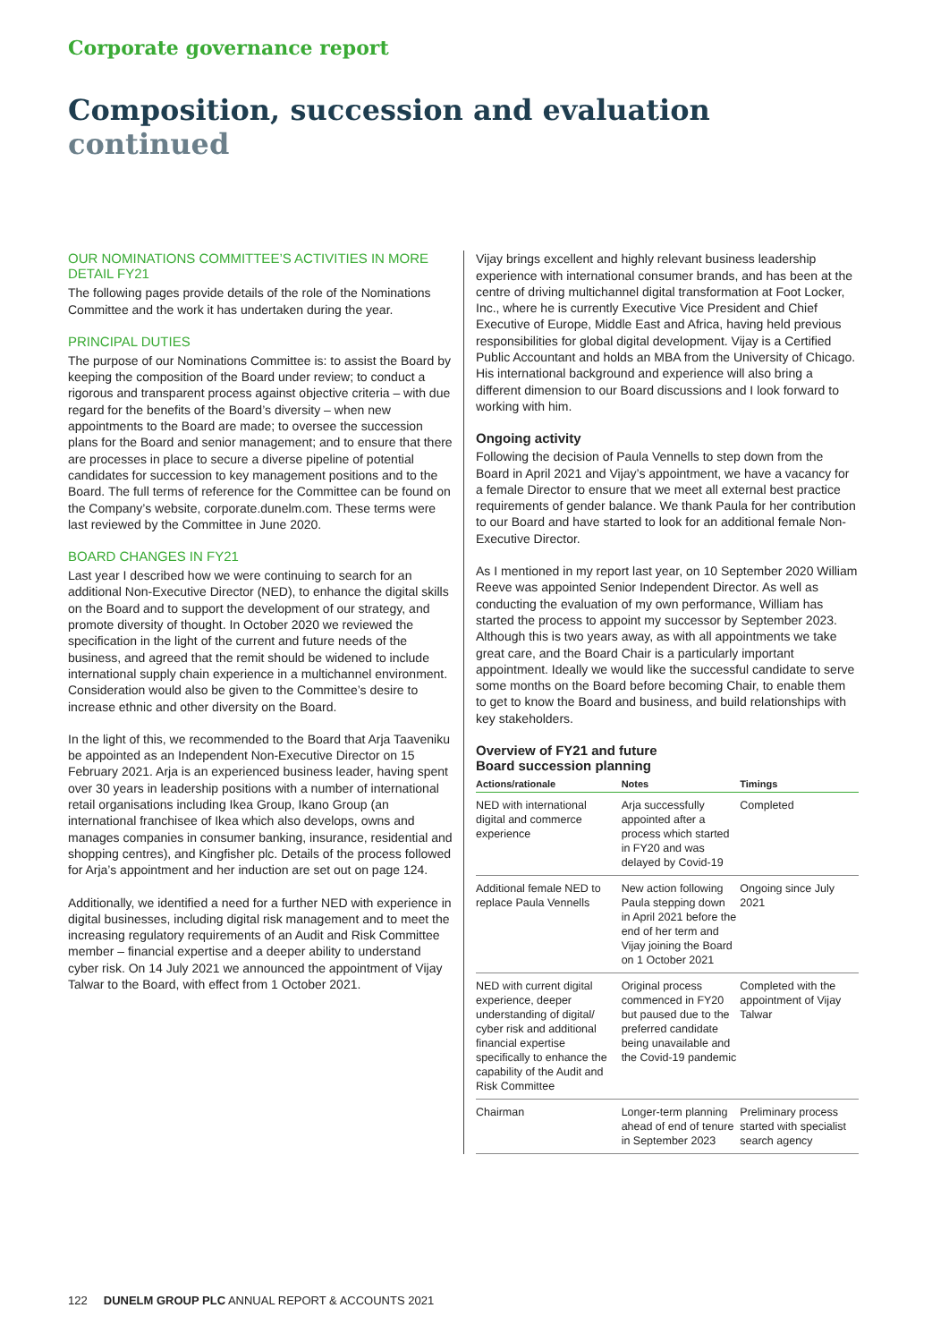Corporate governance report
Composition, succession and evaluation continued
OUR NOMINATIONS COMMITTEE’S ACTIVITIES IN MORE DETAIL FY21
The following pages provide details of the role of the Nominations Committee and the work it has undertaken during the year.
PRINCIPAL DUTIES
The purpose of our Nominations Committee is: to assist the Board by keeping the composition of the Board under review; to conduct a rigorous and transparent process against objective criteria – with due regard for the benefits of the Board’s diversity – when new appointments to the Board are made; to oversee the succession plans for the Board and senior management; and to ensure that there are processes in place to secure a diverse pipeline of potential candidates for succession to key management positions and to the Board. The full terms of reference for the Committee can be found on the Company’s website, corporate.dunelm.com. These terms were last reviewed by the Committee in June 2020.
BOARD CHANGES IN FY21
Last year I described how we were continuing to search for an additional Non-Executive Director (NED), to enhance the digital skills on the Board and to support the development of our strategy, and promote diversity of thought. In October 2020 we reviewed the specification in the light of the current and future needs of the business, and agreed that the remit should be widened to include international supply chain experience in a multichannel environment. Consideration would also be given to the Committee’s desire to increase ethnic and other diversity on the Board.
In the light of this, we recommended to the Board that Arja Taaveniku be appointed as an Independent Non-Executive Director on 15 February 2021. Arja is an experienced business leader, having spent over 30 years in leadership positions with a number of international retail organisations including Ikea Group, Ikano Group (an international franchisee of Ikea which also develops, owns and manages companies in consumer banking, insurance, residential and shopping centres), and Kingfisher plc. Details of the process followed for Arja’s appointment and her induction are set out on page 124.
Additionally, we identified a need for a further NED with experience in digital businesses, including digital risk management and to meet the increasing regulatory requirements of an Audit and Risk Committee member – financial expertise and a deeper ability to understand cyber risk. On 14 July 2021 we announced the appointment of Vijay Talwar to the Board, with effect from 1 October 2021.
Vijay brings excellent and highly relevant business leadership experience with international consumer brands, and has been at the centre of driving multichannel digital transformation at Foot Locker, Inc., where he is currently Executive Vice President and Chief Executive of Europe, Middle East and Africa, having held previous responsibilities for global digital development. Vijay is a Certified Public Accountant and holds an MBA from the University of Chicago. His international background and experience will also bring a different dimension to our Board discussions and I look forward to working with him.
Ongoing activity
Following the decision of Paula Vennells to step down from the Board in April 2021 and Vijay’s appointment, we have a vacancy for a female Director to ensure that we meet all external best practice requirements of gender balance. We thank Paula for her contribution to our Board and have started to look for an additional female Non-Executive Director.
As I mentioned in my report last year, on 10 September 2020 William Reeve was appointed Senior Independent Director. As well as conducting the evaluation of my own performance, William has started the process to appoint my successor by September 2023. Although this is two years away, as with all appointments we take great care, and the Board Chair is a particularly important appointment. Ideally we would like the successful candidate to serve some months on the Board before becoming Chair, to enable them to get to know the Board and business, and build relationships with key stakeholders.
Overview of FY21 and future
Board succession planning
| Actions/rationale | Notes | Timings |
| --- | --- | --- |
| NED with international digital and commerce experience | Arja successfully appointed after a process which started in FY20 and was delayed by Covid-19 | Completed |
| Additional female NED to replace Paula Vennells | New action following Paula stepping down in April 2021 before the end of her term and Vijay joining the Board on 1 October 2021 | Ongoing since July 2021 |
| NED with current digital experience, deeper understanding of digital/ cyber risk and additional financial expertise specifically to enhance the capability of the Audit and Risk Committee | Original process commenced in FY20 but paused due to the preferred candidate being unavailable and the Covid-19 pandemic | Completed with the appointment of Vijay Talwar |
| Chairman | Longer-term planning ahead of end of tenure in September 2023 | Preliminary process started with specialist search agency |
122 DUNELM GROUP PLC ANNUAL REPORT & ACCOUNTS 2021